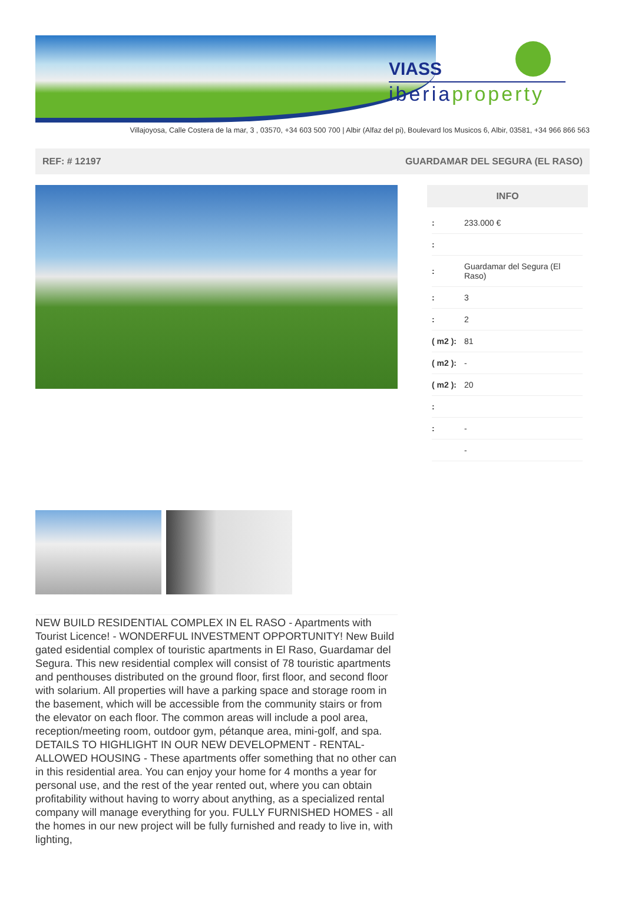VIASS
iberiaproperty
Villajoyosa, Calle Costera de la mar, 3 , 03570, +34 603 500 700 | Albir (Alfaz del pi), Boulevard los Musicos 6, Albir, 03581, +34 966 866 563
REF: # 12197 GUARDAMAR DEL SEGURA (EL RASO)
INFO
| : | 233.000 € |
| : | |
| : | Guardamar del Segura (El Raso) |
| : | 3 |
| : | 2 |
| ( m2 ): | 81 |
| ( m2 ): | - |
| ( m2 ): | 20 |
| : | |
| : | - |
| | - |
NEW BUILD RESIDENTIAL COMPLEX IN EL RASO - Apartments with Tourist Licence! - WONDERFUL INVESTMENT OPPORTUNITY! New Build gated esidential complex of touristic apartments in El Raso, Guardamar del Segura. This new residential complex will consist of 78 touristic apartments and penthouses distributed on the ground floor, first floor, and second floor with solarium. All properties will have a parking space and storage room in the basement, which will be accessible from the community stairs or from the elevator on each floor. The common areas will include a pool area, reception/meeting room, outdoor gym, pétanque area, mini-golf, and spa. DETAILS TO HIGHLIGHT IN OUR NEW DEVELOPMENT - RENTAL-ALLOWED HOUSING - These apartments offer something that no other can in this residential area. You can enjoy your home for 4 months a year for personal use, and the rest of the year rented out, where you can obtain profitability without having to worry about anything, as a specialized rental company will manage everything for you. FULLY FURNISHED HOMES - all the homes in our new project will be fully furnished and ready to live in, with lighting,